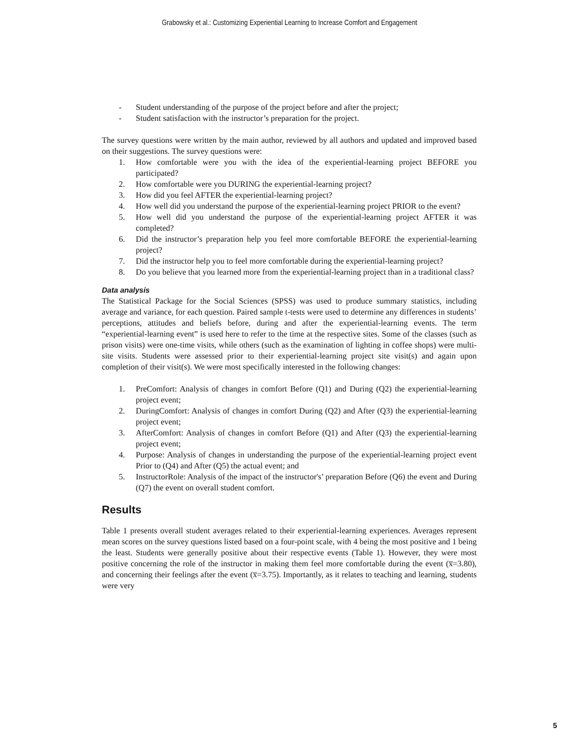Grabowsky et al.: Customizing Experiential Learning to Increase Comfort and Engagement
- Student understanding of the purpose of the project before and after the project;
- Student satisfaction with the instructor’s preparation for the project.
The survey questions were written by the main author, reviewed by all authors and updated and improved based on their suggestions. The survey questions were:
1. How comfortable were you with the idea of the experiential-learning project BEFORE you participated?
2. How comfortable were you DURING the experiential-learning project?
3. How did you feel AFTER the experiential-learning project?
4. How well did you understand the purpose of the experiential-learning project PRIOR to the event?
5. How well did you understand the purpose of the experiential-learning project AFTER it was completed?
6. Did the instructor’s preparation help you feel more comfortable BEFORE the experiential-learning project?
7. Did the instructor help you to feel more comfortable during the experiential-learning project?
8. Do you believe that you learned more from the experiential-learning project than in a traditional class?
Data analysis
The Statistical Package for the Social Sciences (SPSS) was used to produce summary statistics, including average and variance, for each question. Paired sample t-tests were used to determine any differences in students’ perceptions, attitudes and beliefs before, during and after the experiential-learning events. The term “experiential-learning event” is used here to refer to the time at the respective sites. Some of the classes (such as prison visits) were one-time visits, while others (such as the examination of lighting in coffee shops) were multi-site visits. Students were assessed prior to their experiential-learning project site visit(s) and again upon completion of their visit(s). We were most specifically interested in the following changes:
1. PreComfort: Analysis of changes in comfort Before (Q1) and During (Q2) the experiential-learning project event;
2. DuringComfort: Analysis of changes in comfort During (Q2) and After (Q3) the experiential-learning project event;
3. AfterComfort: Analysis of changes in comfort Before (Q1) and After (Q3) the experiential-learning project event;
4. Purpose: Analysis of changes in understanding the purpose of the experiential-learning project event Prior to (Q4) and After (Q5) the actual event; and
5. InstructorRole: Analysis of the impact of the instructor's’ preparation Before (Q6) the event and During (Q7) the event on overall student comfort.
Results
Table 1 presents overall student averages related to their experiential-learning experiences. Averages represent mean scores on the survey questions listed based on a four-point scale, with 4 being the most positive and 1 being the least. Students were generally positive about their respective events (Table 1). However, they were most positive concerning the role of the instructor in making them feel more comfortable during the event (x̅=3.80), and concerning their feelings after the event (x̅=3.75). Importantly, as it relates to teaching and learning, students were very
5